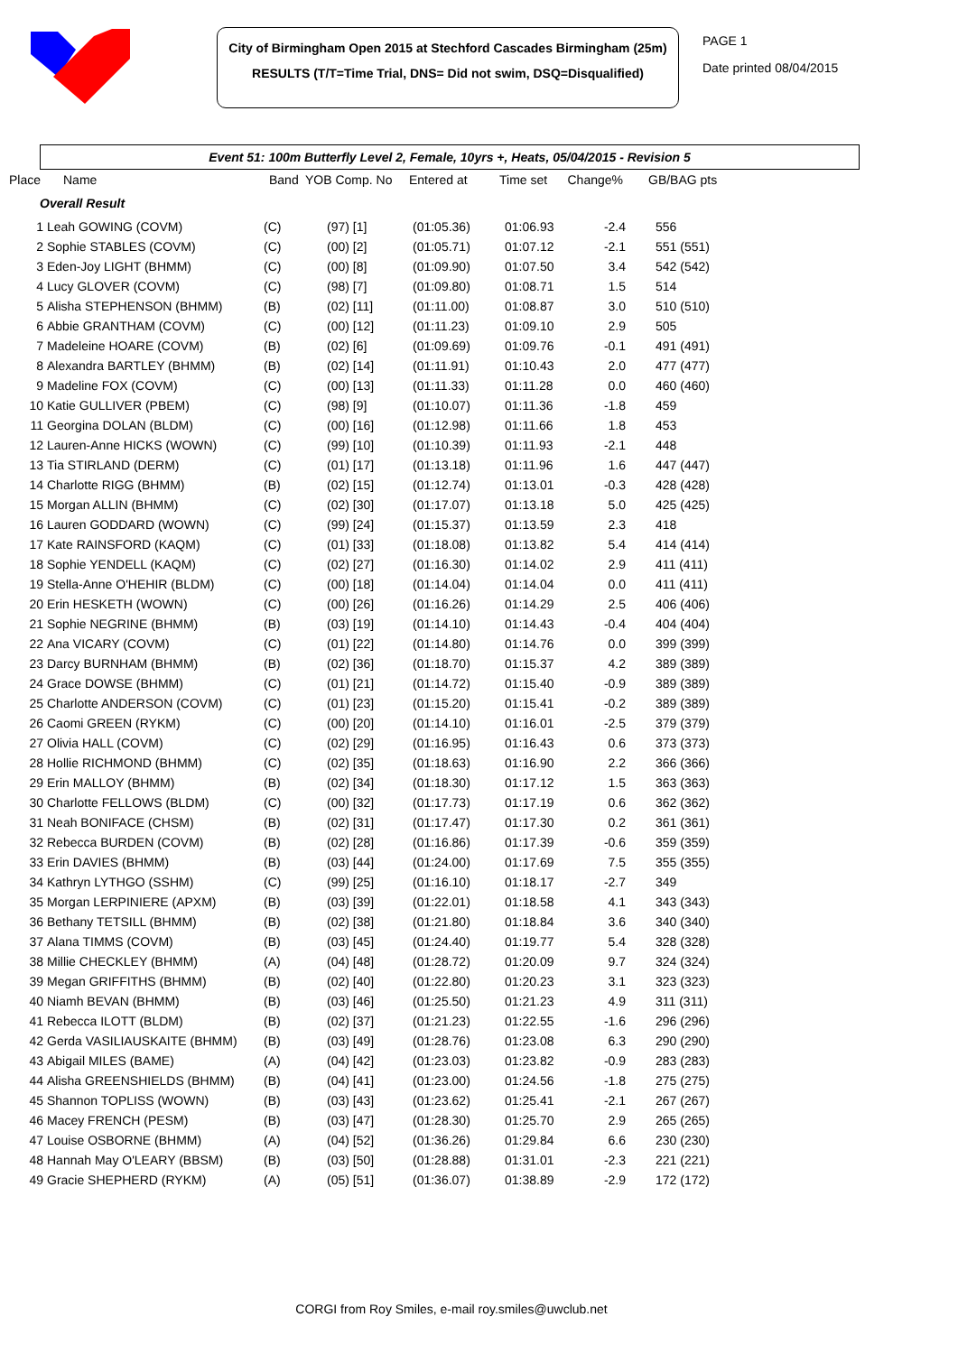City of Birmingham Open 2015 at Stechford Cascades Birmingham (25m)
RESULTS (T/T=Time Trial, DNS= Did not swim, DSQ=Disqualified)
PAGE 1
Date printed 08/04/2015
Event 51: 100m Butterfly Level 2, Female, 10yrs +, Heats, 05/04/2015 - Revision 5
| Place | Name | Band | YOB Comp. No | Entered at | Time set | Change% | GB/BAG pts |
| --- | --- | --- | --- | --- | --- | --- | --- |
| Overall Result | | | | | | | |
| 1 | Leah GOWING (COVM) | (C) | (97) [1] | (01:05.36) | 01:06.93 | -2.4 | 556 |
| 2 | Sophie STABLES (COVM) | (C) | (00) [2] | (01:05.71) | 01:07.12 | -2.1 | 551 (551) |
| 3 | Eden-Joy LIGHT (BHMM) | (C) | (00) [8] | (01:09.90) | 01:07.50 | 3.4 | 542 (542) |
| 4 | Lucy GLOVER (COVM) | (C) | (98) [7] | (01:09.80) | 01:08.71 | 1.5 | 514 |
| 5 | Alisha STEPHENSON (BHMM) | (B) | (02) [11] | (01:11.00) | 01:08.87 | 3.0 | 510 (510) |
| 6 | Abbie GRANTHAM (COVM) | (C) | (00) [12] | (01:11.23) | 01:09.10 | 2.9 | 505 |
| 7 | Madeleine HOARE (COVM) | (B) | (02) [6] | (01:09.69) | 01:09.76 | -0.1 | 491 (491) |
| 8 | Alexandra BARTLEY (BHMM) | (B) | (02) [14] | (01:11.91) | 01:10.43 | 2.0 | 477 (477) |
| 9 | Madeline FOX (COVM) | (C) | (00) [13] | (01:11.33) | 01:11.28 | 0.0 | 460 (460) |
| 10 | Katie GULLIVER (PBEM) | (C) | (98) [9] | (01:10.07) | 01:11.36 | -1.8 | 459 |
| 11 | Georgina DOLAN (BLDM) | (C) | (00) [16] | (01:12.98) | 01:11.66 | 1.8 | 453 |
| 12 | Lauren-Anne HICKS (WOWN) | (C) | (99) [10] | (01:10.39) | 01:11.93 | -2.1 | 448 |
| 13 | Tia STIRLAND (DERM) | (C) | (01) [17] | (01:13.18) | 01:11.96 | 1.6 | 447 (447) |
| 14 | Charlotte RIGG (BHMM) | (B) | (02) [15] | (01:12.74) | 01:13.01 | -0.3 | 428 (428) |
| 15 | Morgan ALLIN (BHMM) | (C) | (02) [30] | (01:17.07) | 01:13.18 | 5.0 | 425 (425) |
| 16 | Lauren GODDARD (WOWN) | (C) | (99) [24] | (01:15.37) | 01:13.59 | 2.3 | 418 |
| 17 | Kate RAINSFORD (KAQM) | (C) | (01) [33] | (01:18.08) | 01:13.82 | 5.4 | 414 (414) |
| 18 | Sophie YENDELL (KAQM) | (C) | (02) [27] | (01:16.30) | 01:14.02 | 2.9 | 411 (411) |
| 19 | Stella-Anne O'HEHIR (BLDM) | (C) | (00) [18] | (01:14.04) | 01:14.04 | 0.0 | 411 (411) |
| 20 | Erin HESKETH (WOWN) | (C) | (00) [26] | (01:16.26) | 01:14.29 | 2.5 | 406 (406) |
| 21 | Sophie NEGRINE (BHMM) | (B) | (03) [19] | (01:14.10) | 01:14.43 | -0.4 | 404 (404) |
| 22 | Ana VICARY (COVM) | (C) | (01) [22] | (01:14.80) | 01:14.76 | 0.0 | 399 (399) |
| 23 | Darcy BURNHAM (BHMM) | (B) | (02) [36] | (01:18.70) | 01:15.37 | 4.2 | 389 (389) |
| 24 | Grace DOWSE (BHMM) | (C) | (01) [21] | (01:14.72) | 01:15.40 | -0.9 | 389 (389) |
| 25 | Charlotte ANDERSON (COVM) | (C) | (01) [23] | (01:15.20) | 01:15.41 | -0.2 | 389 (389) |
| 26 | Caomi GREEN (RYKM) | (C) | (00) [20] | (01:14.10) | 01:16.01 | -2.5 | 379 (379) |
| 27 | Olivia HALL (COVM) | (C) | (02) [29] | (01:16.95) | 01:16.43 | 0.6 | 373 (373) |
| 28 | Hollie RICHMOND (BHMM) | (C) | (02) [35] | (01:18.63) | 01:16.90 | 2.2 | 366 (366) |
| 29 | Erin MALLOY (BHMM) | (B) | (02) [34] | (01:18.30) | 01:17.12 | 1.5 | 363 (363) |
| 30 | Charlotte FELLOWS (BLDM) | (C) | (00) [32] | (01:17.73) | 01:17.19 | 0.6 | 362 (362) |
| 31 | Neah BONIFACE (CHSM) | (B) | (02) [31] | (01:17.47) | 01:17.30 | 0.2 | 361 (361) |
| 32 | Rebecca BURDEN (COVM) | (B) | (02) [28] | (01:16.86) | 01:17.39 | -0.6 | 359 (359) |
| 33 | Erin DAVIES (BHMM) | (B) | (03) [44] | (01:24.00) | 01:17.69 | 7.5 | 355 (355) |
| 34 | Kathryn LYTHGO (SSHM) | (C) | (99) [25] | (01:16.10) | 01:18.17 | -2.7 | 349 |
| 35 | Morgan LERPINIERE (APXM) | (B) | (03) [39] | (01:22.01) | 01:18.58 | 4.1 | 343 (343) |
| 36 | Bethany TETSILL (BHMM) | (B) | (02) [38] | (01:21.80) | 01:18.84 | 3.6 | 340 (340) |
| 37 | Alana TIMMS (COVM) | (B) | (03) [45] | (01:24.40) | 01:19.77 | 5.4 | 328 (328) |
| 38 | Millie CHECKLEY (BHMM) | (A) | (04) [48] | (01:28.72) | 01:20.09 | 9.7 | 324 (324) |
| 39 | Megan GRIFFITHS (BHMM) | (B) | (02) [40] | (01:22.80) | 01:20.23 | 3.1 | 323 (323) |
| 40 | Niamh BEVAN (BHMM) | (B) | (03) [46] | (01:25.50) | 01:21.23 | 4.9 | 311 (311) |
| 41 | Rebecca ILOTT (BLDM) | (B) | (02) [37] | (01:21.23) | 01:22.55 | -1.6 | 296 (296) |
| 42 | Gerda VASILIAUSKAITE (BHMM) | (B) | (03) [49] | (01:28.76) | 01:23.08 | 6.3 | 290 (290) |
| 43 | Abigail MILES (BAME) | (A) | (04) [42] | (01:23.03) | 01:23.82 | -0.9 | 283 (283) |
| 44 | Alisha GREENSHIELDS (BHMM) | (B) | (04) [41] | (01:23.00) | 01:24.56 | -1.8 | 275 (275) |
| 45 | Shannon TOPLISS (WOWN) | (B) | (03) [43] | (01:23.62) | 01:25.41 | -2.1 | 267 (267) |
| 46 | Macey FRENCH (PESM) | (B) | (03) [47] | (01:28.30) | 01:25.70 | 2.9 | 265 (265) |
| 47 | Louise OSBORNE (BHMM) | (A) | (04) [52] | (01:36.26) | 01:29.84 | 6.6 | 230 (230) |
| 48 | Hannah May O'LEARY (BBSM) | (B) | (03) [50] | (01:28.88) | 01:31.01 | -2.3 | 221 (221) |
| 49 | Gracie SHEPHERD (RYKM) | (A) | (05) [51] | (01:36.07) | 01:38.89 | -2.9 | 172 (172) |
CORGI from Roy Smiles, e-mail roy.smiles@uwclub.net